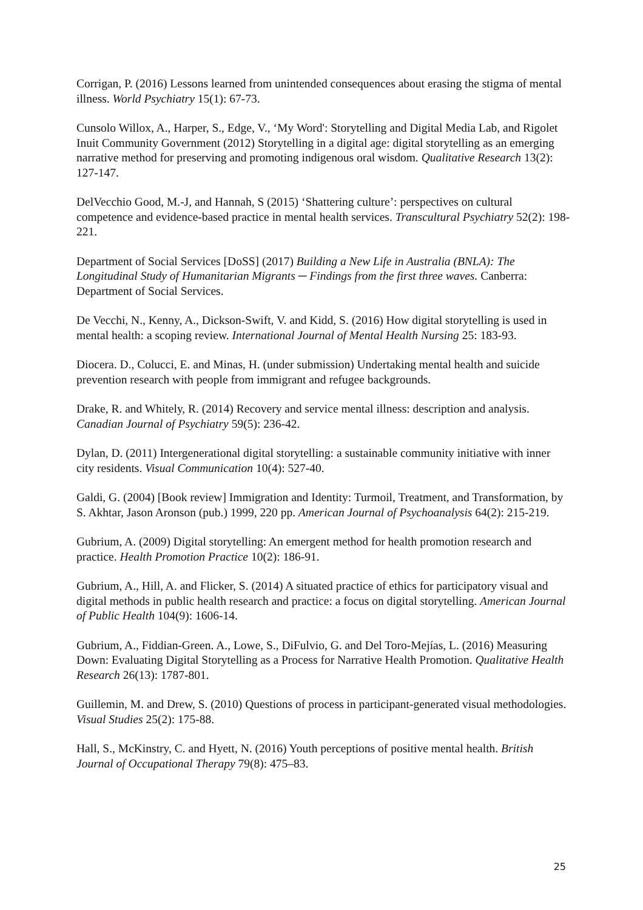Corrigan, P. (2016) Lessons learned from unintended consequences about erasing the stigma of mental illness. World Psychiatry 15(1): 67-73.
Cunsolo Willox, A., Harper, S., Edge, V., ‘My Word': Storytelling and Digital Media Lab, and Rigolet Inuit Community Government (2012) Storytelling in a digital age: digital storytelling as an emerging narrative method for preserving and promoting indigenous oral wisdom. Qualitative Research 13(2): 127-147.
DelVecchio Good, M.-J, and Hannah, S (2015) ‘Shattering culture’: perspectives on cultural competence and evidence-based practice in mental health services. Transcultural Psychiatry 52(2): 198-221.
Department of Social Services [DoSS] (2017) Building a New Life in Australia (BNLA): The Longitudinal Study of Humanitarian Migrants ─ Findings from the first three waves. Canberra: Department of Social Services.
De Vecchi, N., Kenny, A., Dickson-Swift, V. and Kidd, S. (2016) How digital storytelling is used in mental health: a scoping review. International Journal of Mental Health Nursing 25: 183-93.
Diocera. D., Colucci, E. and Minas, H. (under submission) Undertaking mental health and suicide prevention research with people from immigrant and refugee backgrounds.
Drake, R. and Whitely, R. (2014) Recovery and service mental illness: description and analysis. Canadian Journal of Psychiatry 59(5): 236-42.
Dylan, D. (2011) Intergenerational digital storytelling: a sustainable community initiative with inner city residents. Visual Communication 10(4): 527-40.
Galdi, G. (2004) [Book review] Immigration and Identity: Turmoil, Treatment, and Transformation, by S. Akhtar, Jason Aronson (pub.) 1999, 220 pp. American Journal of Psychoanalysis 64(2): 215-219.
Gubrium, A. (2009) Digital storytelling: An emergent method for health promotion research and practice. Health Promotion Practice 10(2): 186-91.
Gubrium, A., Hill, A. and Flicker, S. (2014) A situated practice of ethics for participatory visual and digital methods in public health research and practice: a focus on digital storytelling. American Journal of Public Health 104(9): 1606-14.
Gubrium, A., Fiddian-Green. A., Lowe, S., DiFulvio, G. and Del Toro-Mejías, L. (2016) Measuring Down: Evaluating Digital Storytelling as a Process for Narrative Health Promotion. Qualitative Health Research 26(13): 1787-801.
Guillemin, M. and Drew, S. (2010) Questions of process in participant-generated visual methodologies. Visual Studies 25(2): 175-88.
Hall, S., McKinstry, C. and Hyett, N. (2016) Youth perceptions of positive mental health. British Journal of Occupational Therapy 79(8): 475–83.
25